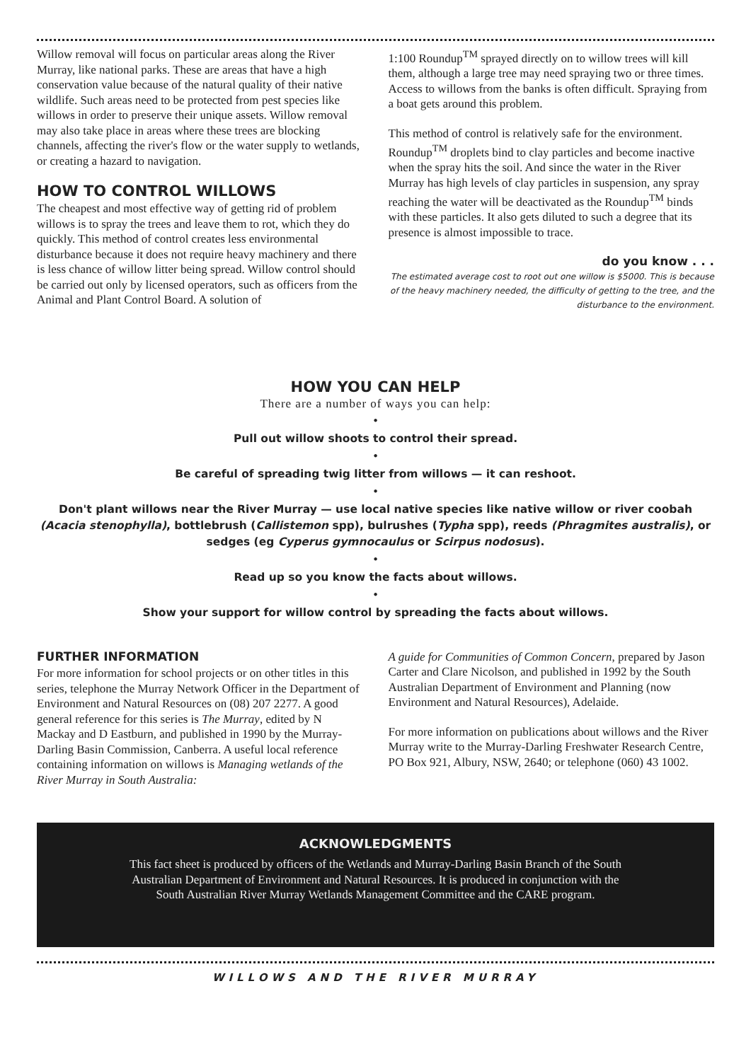Willow removal will focus on particular areas along the River Murray, like national parks. These are areas that have a high conservation value because of the natural quality of their native wildlife. Such areas need to be protected from pest species like willows in order to preserve their unique assets. Willow removal may also take place in areas where these trees are blocking channels, affecting the river's flow or the water supply to wetlands, or creating a hazard to navigation.
HOW TO CONTROL WILLOWS
The cheapest and most effective way of getting rid of problem willows is to spray the trees and leave them to rot, which they do quickly. This method of control creates less environmental disturbance because it does not require heavy machinery and there is less chance of willow litter being spread. Willow control should be carried out only by licensed operators, such as officers from the Animal and Plant Control Board. A solution of
1:100 Roundup<sup>TM</sup> sprayed directly on to willow trees will kill them, although a large tree may need spraying two or three times. Access to willows from the banks is often difficult. Spraying from a boat gets around this problem.
This method of control is relatively safe for the environment. Roundup<sup>TM</sup> droplets bind to clay particles and become inactive when the spray hits the soil. And since the water in the River Murray has high levels of clay particles in suspension, any spray reaching the water will be deactivated as the Roundup<sup>TM</sup> binds with these particles. It also gets diluted to such a degree that its presence is almost impossible to trace.
do you know . . .
The estimated average cost to root out one willow is $5000. This is because of the heavy machinery needed, the difficulty of getting to the tree, and the disturbance to the environment.
HOW YOU CAN HELP
There are a number of ways you can help:
•
Pull out willow shoots to control their spread.
•
Be careful of spreading twig litter from willows — it can reshoot.
•
Don't plant willows near the River Murray — use local native species like native willow or river coobah (Acacia stenophylla), bottlebrush (Callistemon spp), bulrushes (Typha spp), reeds (Phragmites australis), or sedges (eg Cyperus gymnocaulus or Scirpus nodosus).
•
Read up so you know the facts about willows.
•
Show your support for willow control by spreading the facts about willows.
FURTHER INFORMATION
For more information for school projects or on other titles in this series, telephone the Murray Network Officer in the Department of Environment and Natural Resources on (08) 207 2277. A good general reference for this series is The Murray, edited by N Mackay and D Eastburn, and published in 1990 by the Murray-Darling Basin Commission, Canberra. A useful local reference containing information on willows is Managing wetlands of the River Murray in South Australia:
A guide for Communities of Common Concern, prepared by Jason Carter and Clare Nicolson, and published in 1992 by the South Australian Department of Environment and Planning (now Environment and Natural Resources), Adelaide.
For more information on publications about willows and the River Murray write to the Murray-Darling Freshwater Research Centre, PO Box 921, Albury, NSW, 2640; or telephone (060) 43 1002.
ACKNOWLEDGMENTS
This fact sheet is produced by officers of the Wetlands and Murray-Darling Basin Branch of the South Australian Department of Environment and Natural Resources. It is produced in conjunction with the South Australian River Murray Wetlands Management Committee and the CARE program.
WILLOWS AND THE RIVER MURRAY